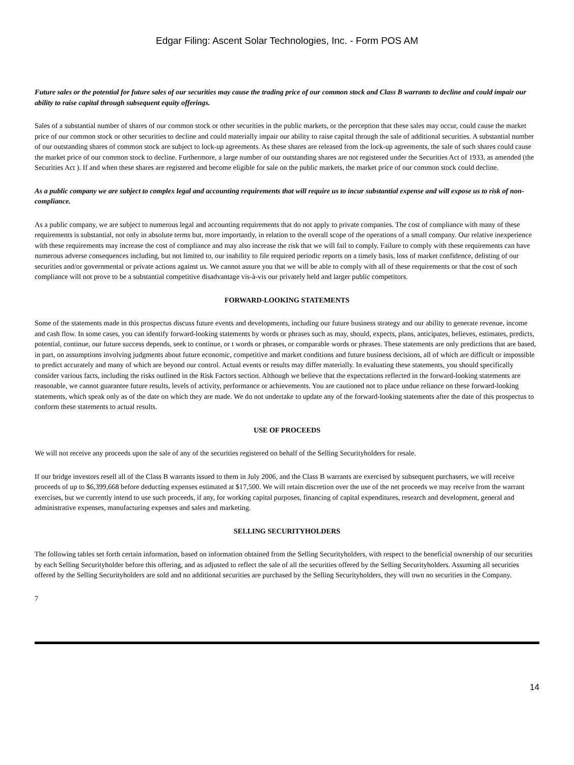Edgar Filing: Ascent Solar Technologies, Inc. - Form POS AM
Future sales or the potential for future sales of our securities may cause the trading price of our common stock and Class B warrants to decline and could impair our ability to raise capital through subsequent equity offerings.
Sales of a substantial number of shares of our common stock or other securities in the public markets, or the perception that these sales may occur, could cause the market price of our common stock or other securities to decline and could materially impair our ability to raise capital through the sale of additional securities. A substantial number of our outstanding shares of common stock are subject to lock-up agreements. As these shares are released from the lock-up agreements, the sale of such shares could cause the market price of our common stock to decline. Furthermore, a large number of our outstanding shares are not registered under the Securities Act of 1933, as amended (the Securities Act ). If and when these shares are registered and become eligible for sale on the public markets, the market price of our common stock could decline.
As a public company we are subject to complex legal and accounting requirements that will require us to incur substantial expense and will expose us to risk of non-compliance.
As a public company, we are subject to numerous legal and accounting requirements that do not apply to private companies. The cost of compliance with many of these requirements is substantial, not only in absolute terms but, more importantly, in relation to the overall scope of the operations of a small company. Our relative inexperience with these requirements may increase the cost of compliance and may also increase the risk that we will fail to comply. Failure to comply with these requirements can have numerous adverse consequences including, but not limited to, our inability to file required periodic reports on a timely basis, loss of market confidence, delisting of our securities and/or governmental or private actions against us. We cannot assure you that we will be able to comply with all of these requirements or that the cost of such compliance will not prove to be a substantial competitive disadvantage vis-à-vis our privately held and larger public competitors.
FORWARD-LOOKING STATEMENTS
Some of the statements made in this prospectus discuss future events and developments, including our future business strategy and our ability to generate revenue, income and cash flow. In some cases, you can identify forward-looking statements by words or phrases such as may, should, expects, plans, anticipates, believes, estimates, predicts, potential, continue, our future success depends, seek to continue, or t words or phrases, or comparable words or phrases. These statements are only predictions that are based, in part, on assumptions involving judgments about future economic, competitive and market conditions and future business decisions, all of which are difficult or impossible to predict accurately and many of which are beyond our control. Actual events or results may differ materially. In evaluating these statements, you should specifically consider various facts, including the risks outlined in the Risk Factors section. Although we believe that the expectations reflected in the forward-looking statements are reasonable, we cannot guarantee future results, levels of activity, performance or achievements. You are cautioned not to place undue reliance on these forward-looking statements, which speak only as of the date on which they are made. We do not undertake to update any of the forward-looking statements after the date of this prospectus to conform these statements to actual results.
USE OF PROCEEDS
We will not receive any proceeds upon the sale of any of the securities registered on behalf of the Selling Securityholders for resale.
If our bridge investors resell all of the Class B warrants issued to them in July 2006, and the Class B warrants are exercised by subsequent purchasers, we will receive proceeds of up to $6,399,668 before deducting expenses estimated at $17,500. We will retain discretion over the use of the net proceeds we may receive from the warrant exercises, but we currently intend to use such proceeds, if any, for working capital purposes, financing of capital expenditures, research and development, general and administrative expenses, manufacturing expenses and sales and marketing.
SELLING SECURITYHOLDERS
The following tables set forth certain information, based on information obtained from the Selling Securityholders, with respect to the beneficial ownership of our securities by each Selling Securityholder before this offering, and as adjusted to reflect the sale of all the securities offered by the Selling Securityholders. Assuming all securities offered by the Selling Securityholders are sold and no additional securities are purchased by the Selling Securityholders, they will own no securities in the Company.
7
14